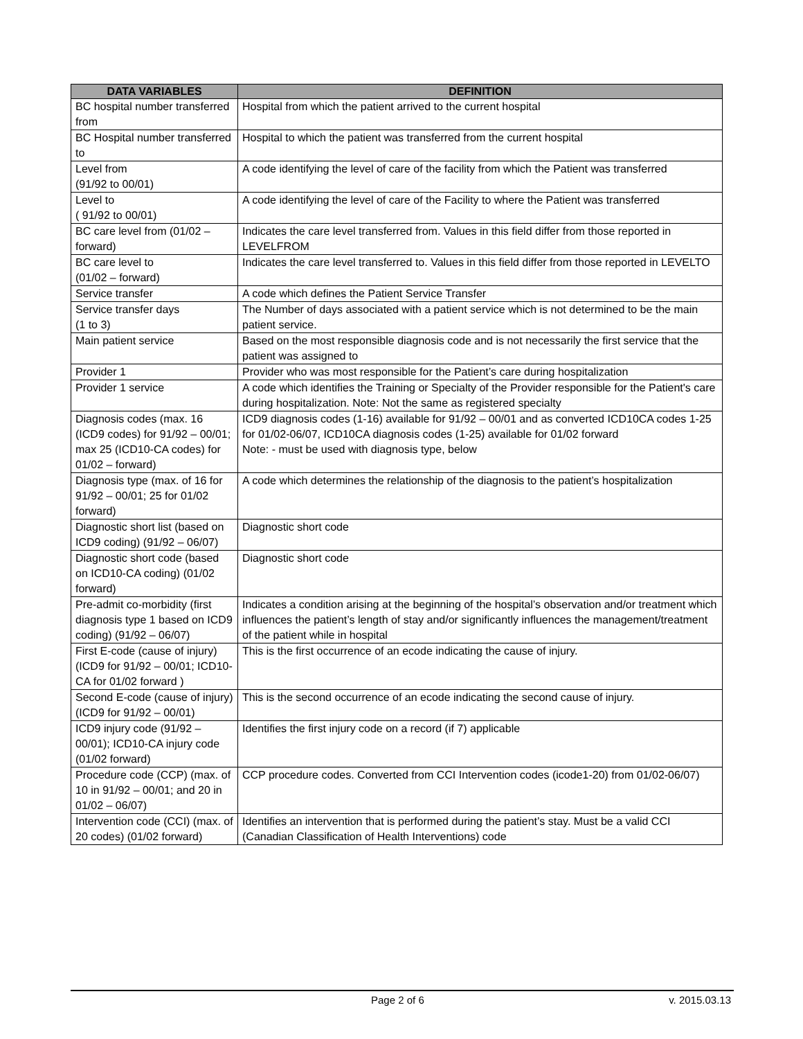| DATA VARIABLES | DEFINITION |
| --- | --- |
| BC hospital number transferred from | Hospital from which the patient arrived to the current hospital |
| BC Hospital number transferred to | Hospital to which the patient was transferred from the current hospital |
| Level from (91/92 to 00/01) | A code identifying the level of care of the facility from which the Patient was transferred |
| Level to ( 91/92 to 00/01) | A code identifying the level of care of the Facility to where the Patient was transferred |
| BC care level from (01/02 – forward) | Indicates the care level transferred from. Values in this field differ from those reported in LEVELFROM |
| BC care level to (01/02 – forward) | Indicates the care level transferred to. Values in this field differ from those reported in LEVELTO |
| Service transfer | A code which defines the Patient Service Transfer |
| Service transfer days (1 to 3) | The Number of days associated with a patient service which is not determined to be the main patient service. |
| Main patient service | Based on the most responsible diagnosis code and is not necessarily the first service that the patient was assigned to |
| Provider 1 | Provider who was most responsible for the Patient’s care during hospitalization |
| Provider 1 service | A code which identifies the Training or Specialty of the Provider responsible for the Patient's care during hospitalization. Note: Not the same as registered specialty |
| Diagnosis codes (max. 16 (ICD9 codes) for 91/92 – 00/01; max 25 (ICD10-CA codes) for 01/02 – forward) | ICD9 diagnosis codes (1-16) available for 91/92 – 00/01 and as converted ICD10CA codes 1-25 for 01/02-06/07, ICD10CA diagnosis codes (1-25) available for 01/02 forward Note: - must be used with diagnosis type, below |
| Diagnosis type (max. of 16 for 91/92 – 00/01; 25 for 01/02 forward) | A code which determines the relationship of the diagnosis to the patient’s hospitalization |
| Diagnostic short list (based on ICD9 coding) (91/92 – 06/07) | Diagnostic short code |
| Diagnostic short code (based on ICD10-CA coding) (01/02 forward) | Diagnostic short code |
| Pre-admit co-morbidity (first diagnosis type 1 based on ICD9 coding) (91/92 – 06/07) | Indicates a condition arising at the beginning of the hospital’s observation and/or treatment which influences the patient’s length of stay and/or significantly influences the management/treatment of the patient while in hospital |
| First E-code (cause of injury) (ICD9 for 91/92 – 00/01; ICD10-CA for 01/02 forward ) | This is the first occurrence of an ecode indicating the cause of injury. |
| Second E-code (cause of injury) (ICD9 for 91/92 – 00/01) | This is the second occurrence of an ecode indicating the second cause of injury. |
| ICD9 injury code (91/92 – 00/01); ICD10-CA injury code (01/02 forward) | Identifies the first injury code on a record (if 7) applicable |
| Procedure code (CCP) (max. of 10 in 91/92 – 00/01; and 20 in 01/02 – 06/07) | CCP procedure codes. Converted from CCI Intervention codes (icode1-20) from 01/02-06/07) |
| Intervention code (CCI) (max. of 20 codes) (01/02 forward) | Identifies an intervention that is performed during the patient’s stay. Must be a valid CCI (Canadian Classification of Health Interventions) code |
Page 2 of 6 v. 2015.03.13